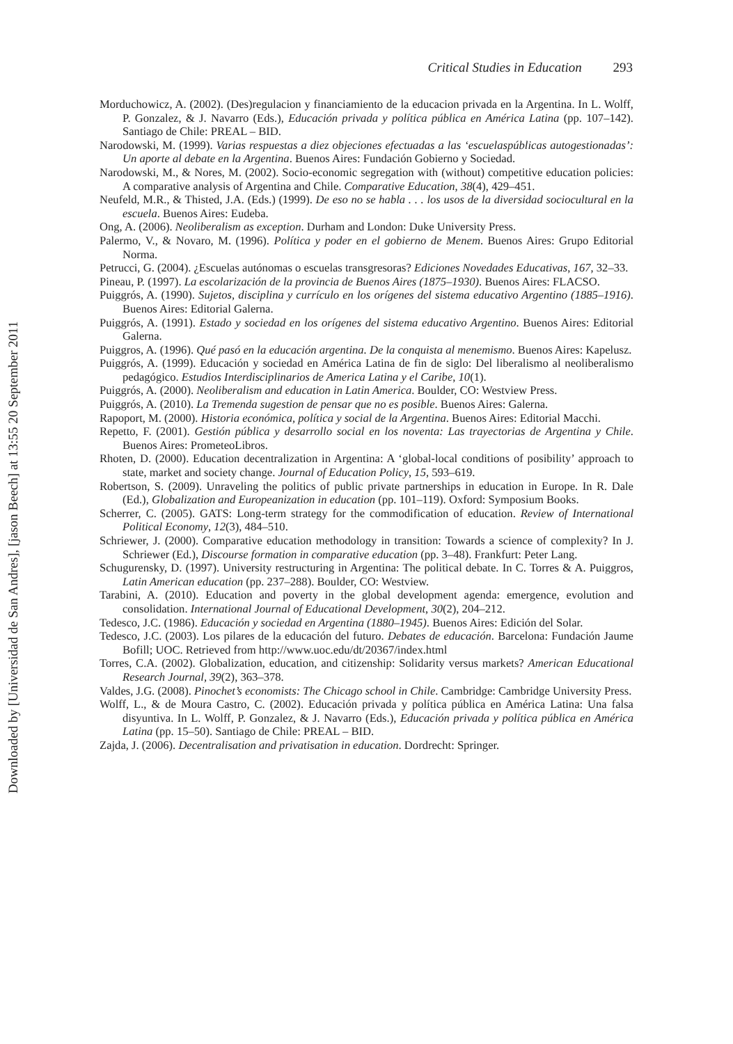Critical Studies in Education 293
Morduchowicz, A. (2002). (Des)regulacion y financiamiento de la educacion privada en la Argentina. In L. Wolff, P. Gonzalez, & J. Navarro (Eds.), Educación privada y política pública en América Latina (pp. 107–142). Santiago de Chile: PREAL – BID.
Narodowski, M. (1999). Varias respuestas a diez objeciones efectuadas a las ‘escuelaspúblicas autogestionadas’: Un aporte al debate en la Argentina. Buenos Aires: Fundación Gobierno y Sociedad.
Narodowski, M., & Nores, M. (2002). Socio-economic segregation with (without) competitive education policies: A comparative analysis of Argentina and Chile. Comparative Education, 38(4), 429–451.
Neufeld, M.R., & Thisted, J.A. (Eds.) (1999). De eso no se habla . . . los usos de la diversidad sociocultural en la escuela. Buenos Aires: Eudeba.
Ong, A. (2006). Neoliberalism as exception. Durham and London: Duke University Press.
Palermo, V., & Novaro, M. (1996). Política y poder en el gobierno de Menem. Buenos Aires: Grupo Editorial Norma.
Petrucci, G. (2004). ¿Escuelas autónomas o escuelas transgresoras? Ediciones Novedades Educativas, 167, 32–33.
Pineau, P. (1997). La escolarización de la provincia de Buenos Aires (1875–1930). Buenos Aires: FLACSO.
Puiggrós, A. (1990). Sujetos, disciplina y currículo en los orígenes del sistema educativo Argentino (1885–1916). Buenos Aires: Editorial Galerna.
Puiggrós, A. (1991). Estado y sociedad en los orígenes del sistema educativo Argentino. Buenos Aires: Editorial Galerna.
Puiggros, A. (1996). Qué pasó en la educación argentina. De la conquista al menemismo. Buenos Aires: Kapelusz.
Puiggrós, A. (1999). Educación y sociedad en América Latina de fin de siglo: Del liberalismo al neoliberalismo pedagógico. Estudios Interdisciplinarios de America Latina y el Caribe, 10(1).
Puiggrós, A. (2000). Neoliberalism and education in Latin America. Boulder, CO: Westview Press.
Puiggrós, A. (2010). La Tremenda sugestion de pensar que no es posible. Buenos Aires: Galerna.
Rapoport, M. (2000). Historia económica, política y social de la Argentina. Buenos Aires: Editorial Macchi.
Repetto, F. (2001). Gestión pública y desarrollo social en los noventa: Las trayectorias de Argentina y Chile. Buenos Aires: PrometeoLibros.
Rhoten, D. (2000). Education decentralization in Argentina: A ‘global-local conditions of posibility’ approach to state, market and society change. Journal of Education Policy, 15, 593–619.
Robertson, S. (2009). Unraveling the politics of public private partnerships in education in Europe. In R. Dale (Ed.), Globalization and Europeanization in education (pp. 101–119). Oxford: Symposium Books.
Scherrer, C. (2005). GATS: Long-term strategy for the commodification of education. Review of International Political Economy, 12(3), 484–510.
Schriewer, J. (2000). Comparative education methodology in transition: Towards a science of complexity? In J. Schriewer (Ed.), Discourse formation in comparative education (pp. 3–48). Frankfurt: Peter Lang.
Schugurensky, D. (1997). University restructuring in Argentina: The political debate. In C. Torres & A. Puiggros, Latin American education (pp. 237–288). Boulder, CO: Westview.
Tarabini, A. (2010). Education and poverty in the global development agenda: emergence, evolution and consolidation. International Journal of Educational Development, 30(2), 204–212.
Tedesco, J.C. (1986). Educación y sociedad en Argentina (1880–1945). Buenos Aires: Edición del Solar.
Tedesco, J.C. (2003). Los pilares de la educación del futuro. Debates de educación. Barcelona: Fundación Jaume Bofill; UOC. Retrieved from http://www.uoc.edu/dt/20367/index.html
Torres, C.A. (2002). Globalization, education, and citizenship: Solidarity versus markets? American Educational Research Journal, 39(2), 363–378.
Valdes, J.G. (2008). Pinochet’s economists: The Chicago school in Chile. Cambridge: Cambridge University Press.
Wolff, L., & de Moura Castro, C. (2002). Educación privada y política pública en América Latina: Una falsa disyuntiva. In L. Wolff, P. Gonzalez, & J. Navarro (Eds.), Educación privada y política pública en América Latina (pp. 15–50). Santiago de Chile: PREAL – BID.
Zajda, J. (2006). Decentralisation and privatisation in education. Dordrecht: Springer.
Downloaded by [Universidad de San Andres], [jason Beech] at 13:55 20 September 2011